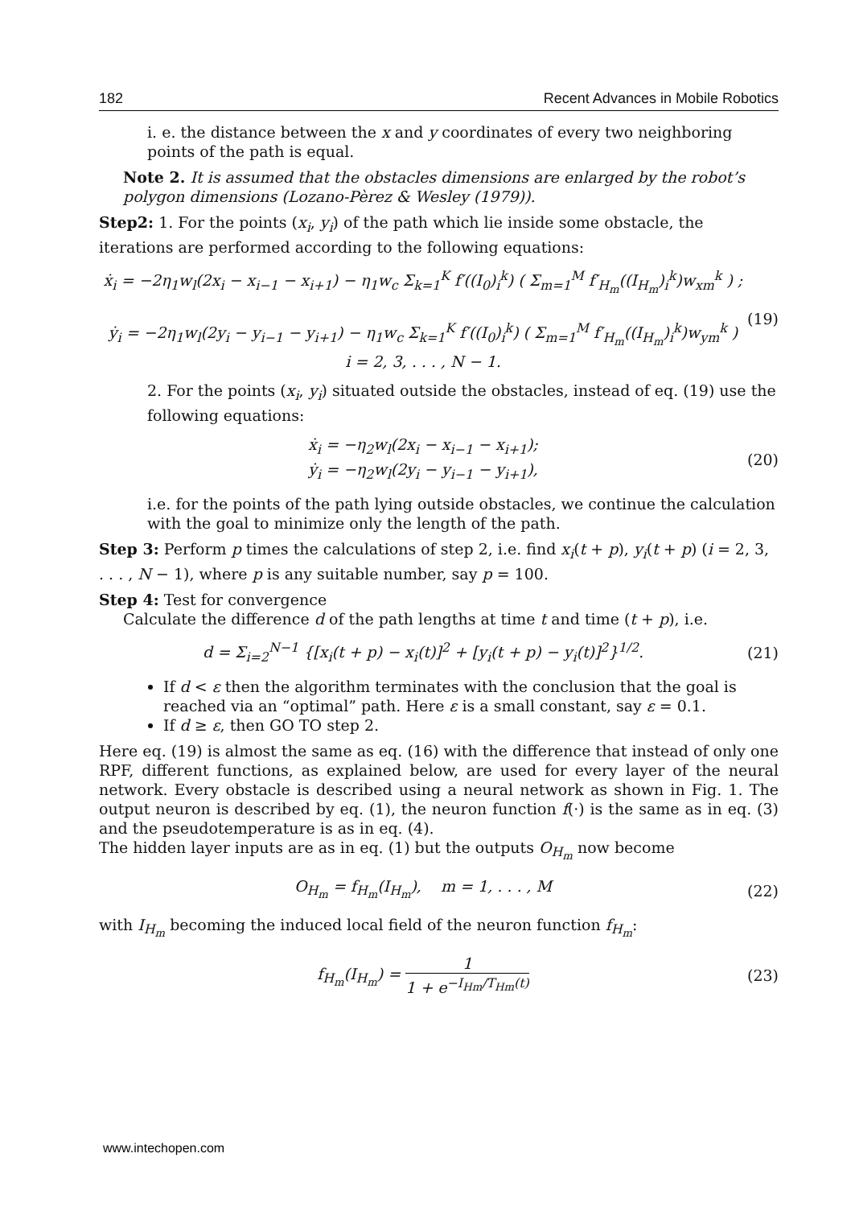182 Recent Advances in Mobile Robotics
i. e. the distance between the x and y coordinates of every two neighboring points of the path is equal.
Note 2. It is assumed that the obstacles dimensions are enlarged by the robot’s polygon dimensions (Lozano-Pèrez & Wesley (1979)).
Step2: 1. For the points (x<sub>i</sub>, y<sub>i</sub>) of the path which lie inside some obstacle, the iterations are performed according to the following equations:
ẋ<sub>i</sub> = −2η<sub>1</sub>w<sub>l</sub>(2x<sub>i</sub> − x<sub>i−1</sub> − x<sub>i+1</sub>) − η<sub>1</sub>w<sub>c</sub> Σ<sub>k=1</sub><sup>K</sup> f′((I<sub>0</sub>)<sub>i</sub><sup>k</sup>) ( Σ<sub>m=1</sub><sup>M</sup> f′<sub>H<sub>m</sub></sub>((I<sub>H<sub>m</sub></sub>)<sub>i</sub><sup>k</sup>)w<sub>xm</sub><sup>k</sup> ) ;
ẏ<sub>i</sub> = −2η<sub>1</sub>w<sub>l</sub>(2y<sub>i</sub> − y<sub>i−1</sub> − y<sub>i+1</sub>) − η<sub>1</sub>w<sub>c</sub> Σ<sub>k=1</sub><sup>K</sup> f′((I<sub>0</sub>)<sub>i</sub><sup>k</sup>) ( Σ<sub>m=1</sub><sup>M</sup> f′<sub>H<sub>m</sub></sub>((I<sub>H<sub>m</sub></sub>)<sub>i</sub><sup>k</sup>)w<sub>ym</sub><sup>k</sup> )
i = 2, 3, . . . , N − 1.
(19)
2. For the points (x<sub>i</sub>, y<sub>i</sub>) situated outside the obstacles, instead of eq. (19) use the following equations:
ẋ<sub>i</sub> = −η<sub>2</sub>w<sub>l</sub>(2x<sub>i</sub> − x<sub>i−1</sub> − x<sub>i+1</sub>);
ẏ<sub>i</sub> = −η<sub>2</sub>w<sub>l</sub>(2y<sub>i</sub> − y<sub>i−1</sub> − y<sub>i+1</sub>),
(20)
i.e. for the points of the path lying outside obstacles, we continue the calculation with the goal to minimize only the length of the path.
Step 3: Perform p times the calculations of step 2, i.e. find x<sub>i</sub>(t + p), y<sub>i</sub>(t + p) (i = 2, 3, . . . , N − 1), where p is any suitable number, say p = 100.
Step 4: Test for convergence
Calculate the difference d of the path lengths at time t and time (t + p), i.e.
d = Σ<sub>i=2</sub><sup>N−1</sup> {[x<sub>i</sub>(t + p) − x<sub>i</sub>(t)]<sup>2</sup> + [y<sub>i</sub>(t + p) − y<sub>i</sub>(t)]<sup>2</sup>}<sup>1/2</sup>.
(21)
If d < ε then the algorithm terminates with the conclusion that the goal is reached via an “optimal” path. Here ε is a small constant, say ε = 0.1.
If d ≥ ε, then GO TO step 2.
Here eq. (19) is almost the same as eq. (16) with the difference that instead of only one RPF, different functions, as explained below, are used for every layer of the neural network. Every obstacle is described using a neural network as shown in Fig. 1. The output neuron is described by eq. (1), the neuron function f(·) is the same as in eq. (3) and the pseudotemperature is as in eq. (4).
The hidden layer inputs are as in eq. (1) but the outputs O<sub>H<sub>m</sub></sub> now become
O<sub>H<sub>m</sub></sub> = f<sub>H<sub>m</sub></sub>(I<sub>H<sub>m</sub></sub>), m = 1, . . . , M
(22)
with I<sub>H<sub>m</sub></sub> becoming the induced local field of the neuron function f<sub>H<sub>m</sub></sub>:
f<sub>H<sub>m</sub></sub>(I<sub>H<sub>m</sub></sub>) = 1 1 + e<sup>−I<sub>Hm</sub>/T<sub>Hm</sub>(t)</sup> (23)
www.intechopen.com